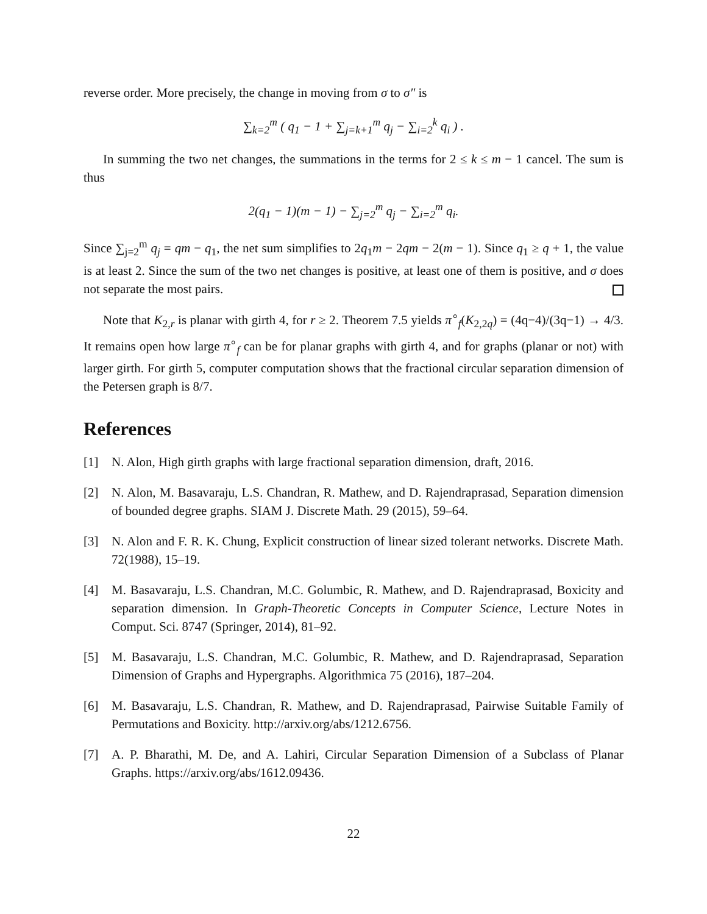reverse order. More precisely, the change in moving from σ to σ″ is
∑<sub>k=2</sub><sup>m</sup> ( q<sub>1</sub> − 1 + ∑<sub>j=k+1</sub><sup>m</sup> q<sub>j</sub> − ∑<sub>i=2</sub><sup>k</sup> q<sub>i</sub> ) .
In summing the two net changes, the summations in the terms for 2 ≤ k ≤ m − 1 cancel. The sum is thus
2(q<sub>1</sub> − 1)(m − 1) − ∑<sub>j=2</sub><sup>m</sup> q<sub>j</sub> − ∑<sub>i=2</sub><sup>m</sup> q<sub>i</sub>.
Since ∑<sub>j=2</sub><sup>m</sup> q<sub>j</sub> = qm − q<sub>1</sub>, the net sum simplifies to 2q<sub>1</sub>m − 2qm − 2(m − 1). Since q<sub>1</sub> ≥ q + 1, the value is at least 2. Since the sum of the two net changes is positive, at least one of them is positive, and σ does not separate the most pairs.
Note that K<sub>2,r</sub> is planar with girth 4, for r ≥ 2. Theorem 7.5 yields π<sup>∘</sup><sub>f</sub>(K<sub>2,2q</sub>) = (4q−4)/(3q−1) → 4/3. It remains open how large π<sup>∘</sup><sub>f</sub> can be for planar graphs with girth 4, and for graphs (planar or not) with larger girth. For girth 5, computer computation shows that the fractional circular separation dimension of the Petersen graph is 8/7.
References
[1] N. Alon, High girth graphs with large fractional separation dimension, draft, 2016.
[2] N. Alon, M. Basavaraju, L.S. Chandran, R. Mathew, and D. Rajendraprasad, Separation dimension of bounded degree graphs. SIAM J. Discrete Math. 29 (2015), 59–64.
[3] N. Alon and F. R. K. Chung, Explicit construction of linear sized tolerant networks. Discrete Math. 72(1988), 15–19.
[4] M. Basavaraju, L.S. Chandran, M.C. Golumbic, R. Mathew, and D. Rajendraprasad, Boxicity and separation dimension. In Graph-Theoretic Concepts in Computer Science, Lecture Notes in Comput. Sci. 8747 (Springer, 2014), 81–92.
[5] M. Basavaraju, L.S. Chandran, M.C. Golumbic, R. Mathew, and D. Rajendraprasad, Separation Dimension of Graphs and Hypergraphs. Algorithmica 75 (2016), 187–204.
[6] M. Basavaraju, L.S. Chandran, R. Mathew, and D. Rajendraprasad, Pairwise Suitable Family of Permutations and Boxicity. http://arxiv.org/abs/1212.6756.
[7] A. P. Bharathi, M. De, and A. Lahiri, Circular Separation Dimension of a Subclass of Planar Graphs. https://arxiv.org/abs/1612.09436.
22